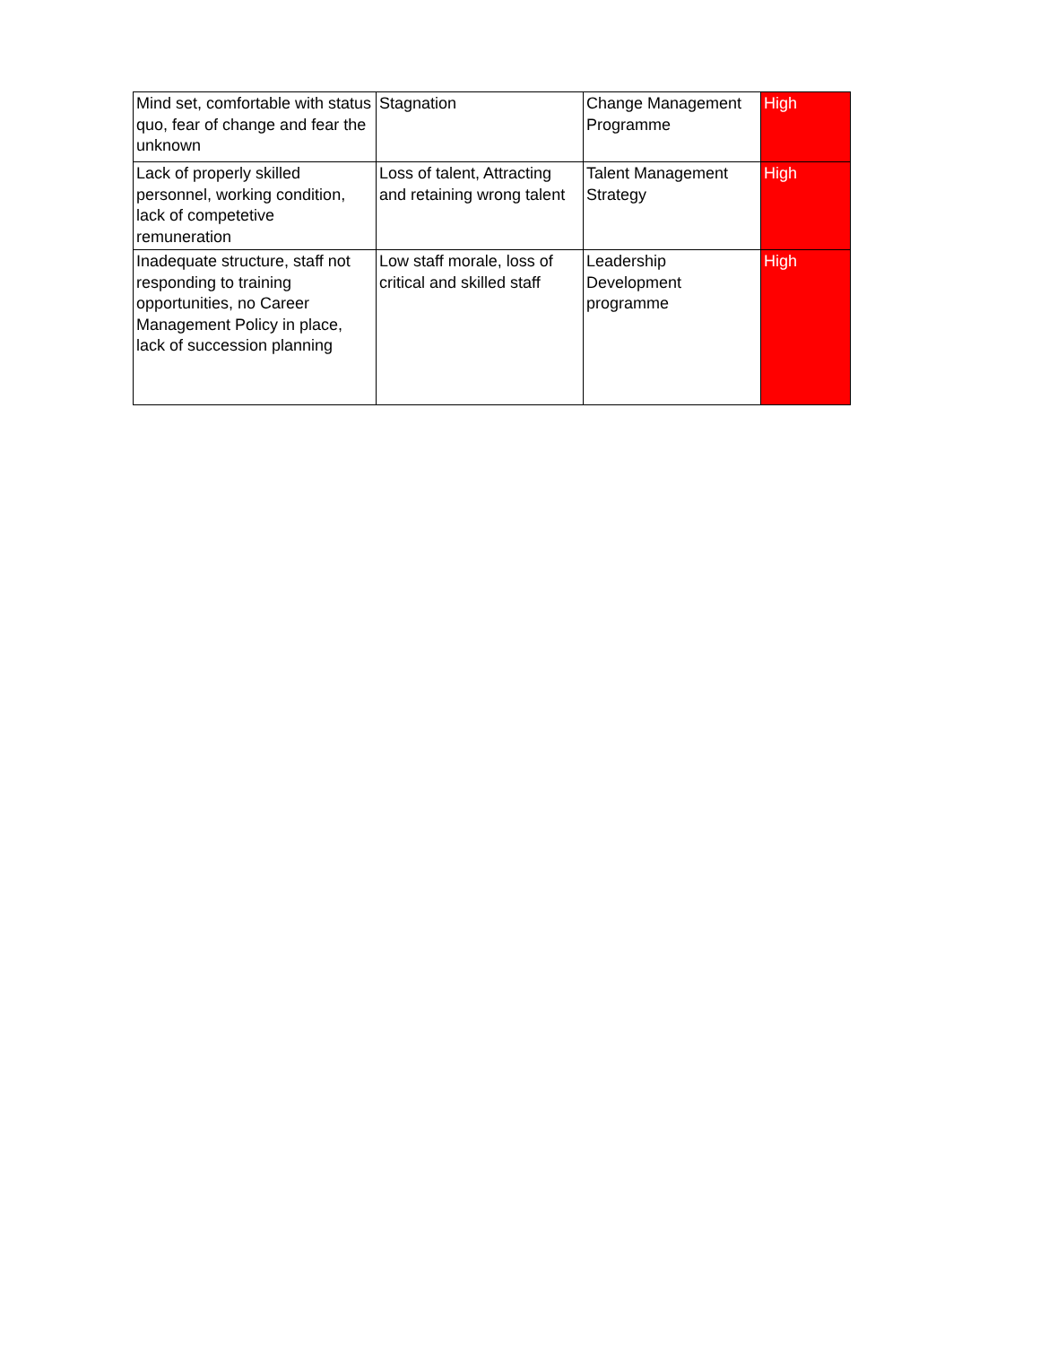| Mind set, comfortable with status quo, fear of change and fear the unknown | Stagnation | Change Management Programme | High |
| Lack of properly skilled personnel, working condition, lack of competetive remuneration | Loss of talent, Attracting and retaining wrong talent | Talent Management Strategy | High |
| Inadequate structure, staff not responding to training opportunities, no Career Management Policy in place, lack of succession planning | Low staff morale, loss of critical and skilled staff | Leadership Development programme | High |